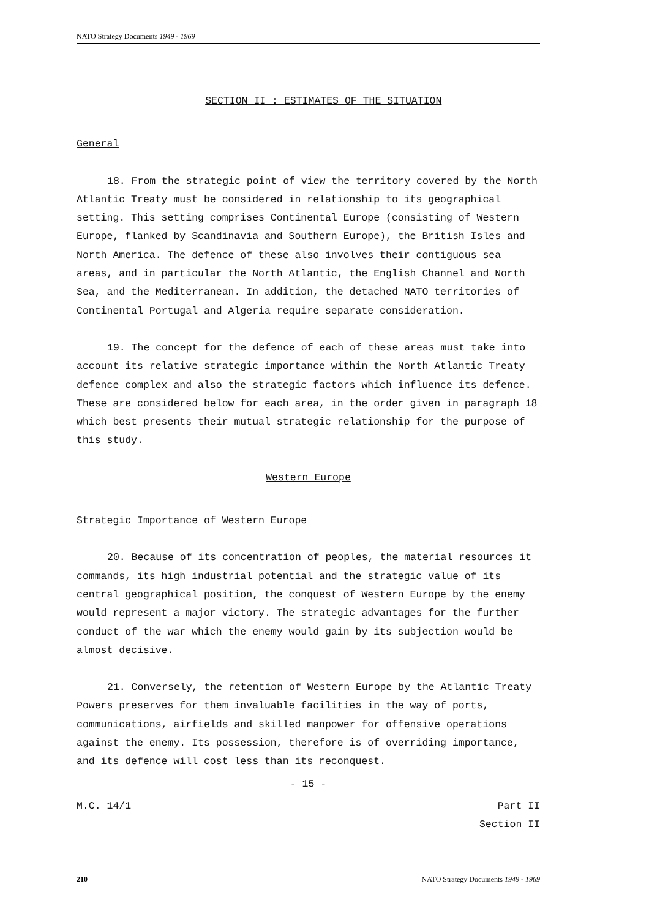NATO Strategy Documents 1949 - 1969
SECTION II : ESTIMATES OF THE SITUATION
General
18. From the strategic point of view the territory covered by the North Atlantic Treaty must be considered in relationship to its geographical setting. This setting comprises Continental Europe (consisting of Western Europe, flanked by Scandinavia and Southern Europe), the British Isles and North America. The defence of these also involves their contiguous sea areas, and in particular the North Atlantic, the English Channel and North Sea, and the Mediterranean. In addition, the detached NATO territories of Continental Portugal and Algeria require separate consideration.
19. The concept for the defence of each of these areas must take into account its relative strategic importance within the North Atlantic Treaty defence complex and also the strategic factors which influence its defence. These are considered below for each area, in the order given in paragraph 18 which best presents their mutual strategic relationship for the purpose of this study.
Western Europe
Strategic Importance of Western Europe
20. Because of its concentration of peoples, the material resources it commands, its high industrial potential and the strategic value of its central geographical position, the conquest of Western Europe by the enemy would represent a major victory. The strategic advantages for the further conduct of the war which the enemy would gain by its subjection would be almost decisive.
21. Conversely, the retention of Western Europe by the Atlantic Treaty Powers preserves for them invaluable facilities in the way of ports, communications, airfields and skilled manpower for offensive operations against the enemy. Its possession, therefore is of overriding importance, and its defence will cost less than its reconquest.
- 15 -
M.C. 14/1 Part II
Section II
210 NATO Strategy Documents 1949 - 1969